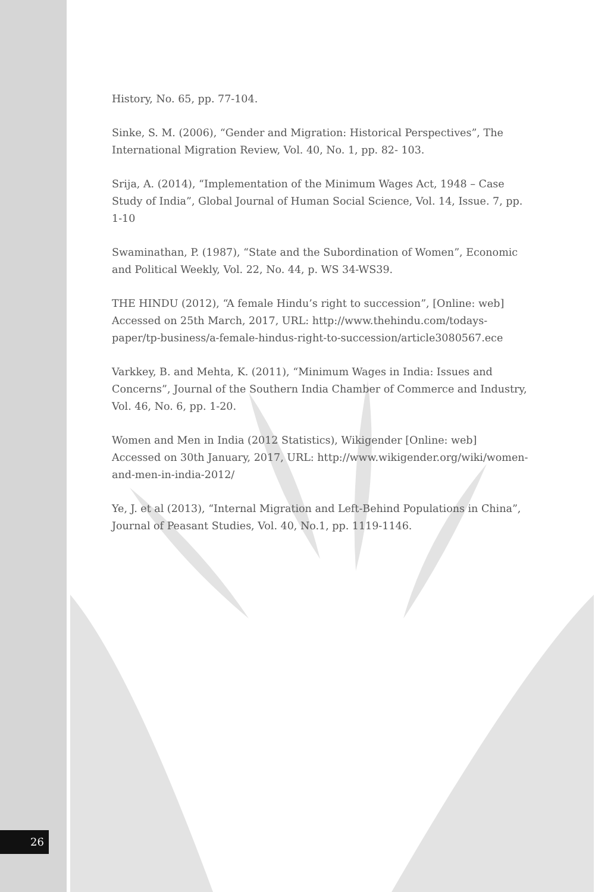History, No. 65, pp. 77-104.
Sinke, S. M. (2006), “Gender and Migration: Historical Perspectives”, The International Migration Review, Vol. 40, No. 1, pp. 82- 103.
Srija, A. (2014), “Implementation of the Minimum Wages Act, 1948 – Case Study of India”, Global Journal of Human Social Science, Vol. 14, Issue. 7, pp. 1-10
Swaminathan, P. (1987), “State and the Subordination of Women”, Economic and Political Weekly, Vol. 22, No. 44, p. WS 34-WS39.
THE HINDU (2012), “A female Hindu’s right to succession”, [Online: web] Accessed on 25th March, 2017, URL: http://www.thehindu.com/todays-paper/tp-business/a-female-hindus-right-to-succession/article3080567.ece
Varkkey, B. and Mehta, K. (2011), “Minimum Wages in India: Issues and Concerns”, Journal of the Southern India Chamber of Commerce and Industry, Vol. 46, No. 6, pp. 1-20.
Women and Men in India (2012 Statistics), Wikigender [Online: web] Accessed on 30th January, 2017, URL: http://www.wikigender.org/wiki/women-and-men-in-india-2012/
Ye, J. et al (2013), “Internal Migration and Left-Behind Populations in China”, Journal of Peasant Studies, Vol. 40, No.1, pp. 1119-1146.
26